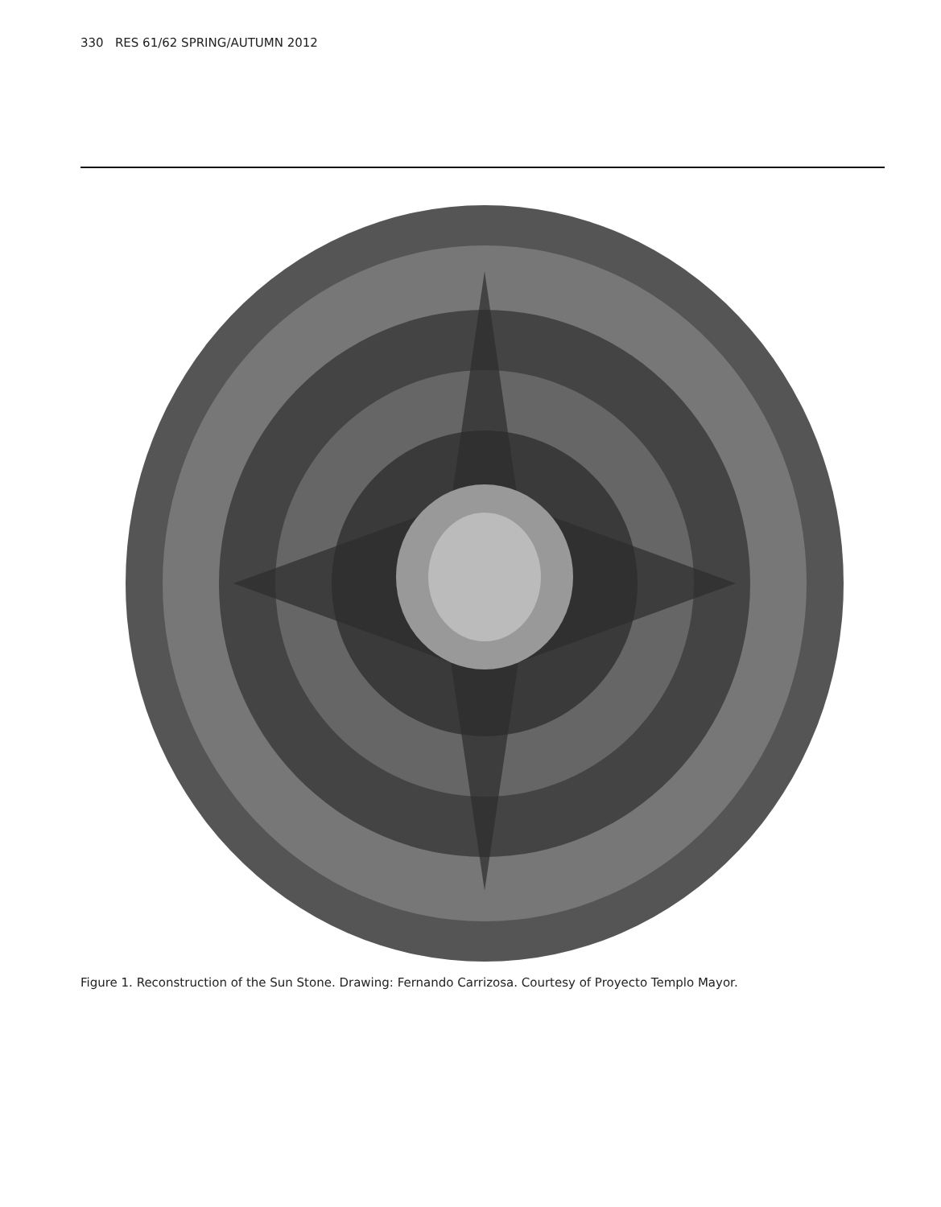330 RES 61/62 SPRING/AUTUMN 2012
Figure 1. Reconstruction of the Sun Stone. Drawing: Fernando Carrizosa. Courtesy of Proyecto Templo Mayor.